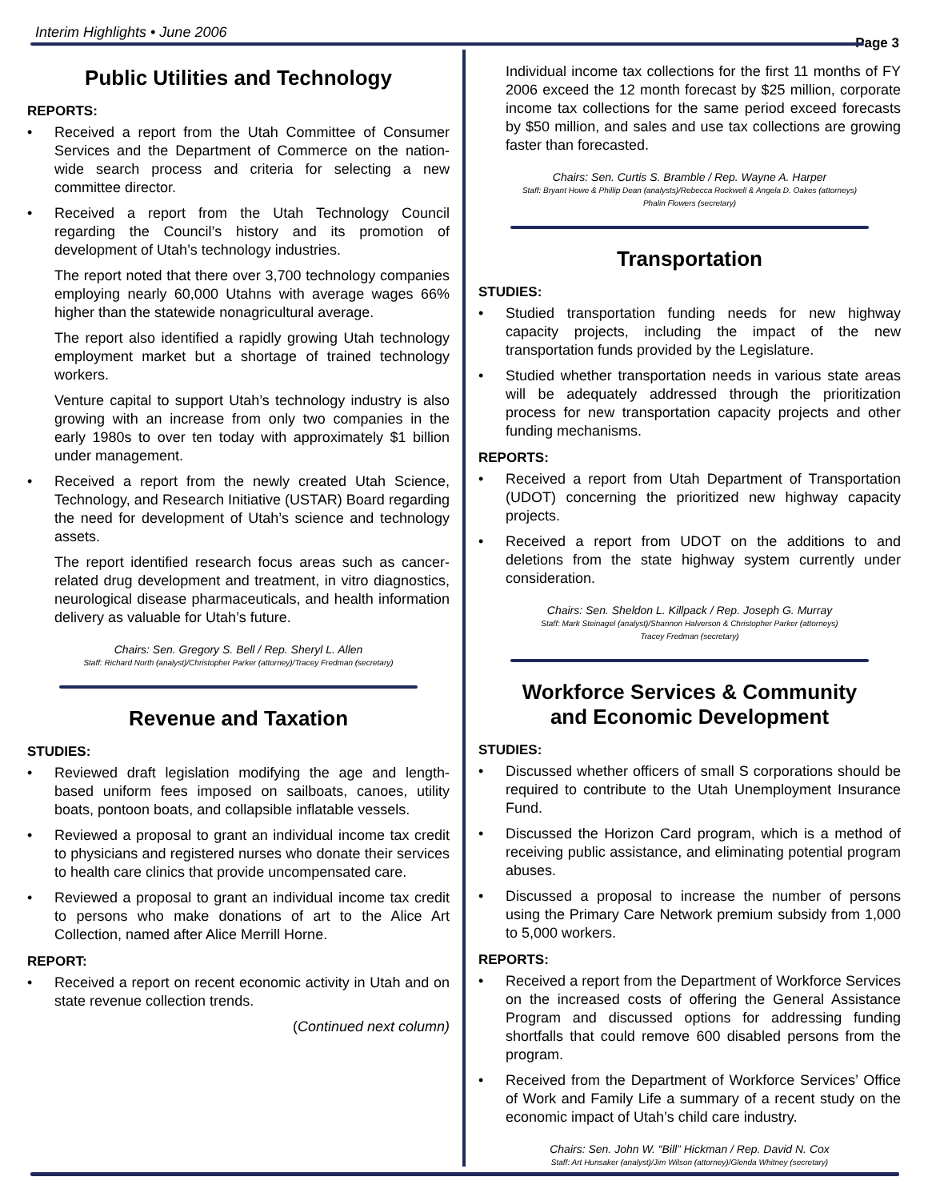Interim Highlights • June 2006
Page 3
Public Utilities and Technology
REPORTS:
Received a report from the Utah Committee of Consumer Services and the Department of Commerce on the nation-wide search process and criteria for selecting a new committee director.
Received a report from the Utah Technology Council regarding the Council’s history and its promotion of development of Utah’s technology industries.
The report noted that there over 3,700 technology companies employing nearly 60,000 Utahns with average wages 66% higher than the statewide nonagricultural average.
The report also identified a rapidly growing Utah technology employment market but a shortage of trained technology workers.
Venture capital to support Utah’s technology industry is also growing with an increase from only two companies in the early 1980s to over ten today with approximately $1 billion under management.
Received a report from the newly created Utah Science, Technology, and Research Initiative (USTAR) Board regarding the need for development of Utah’s science and technology assets.
The report identified research focus areas such as cancer-related drug development and treatment, in vitro diagnostics, neurological disease pharmaceuticals, and health information delivery as valuable for Utah’s future.
Chairs: Sen. Gregory S. Bell / Rep. Sheryl L. Allen
Staff: Richard North (analyst)/Christopher Parker (attorney)/Tracey Fredman (secretary)
Revenue and Taxation
STUDIES:
Reviewed draft legislation modifying the age and length-based uniform fees imposed on sailboats, canoes, utility boats, pontoon boats, and collapsible inflatable vessels.
Reviewed a proposal to grant an individual income tax credit to physicians and registered nurses who donate their services to health care clinics that provide uncompensated care.
Reviewed a proposal to grant an individual income tax credit to persons who make donations of art to the Alice Art Collection, named after Alice Merrill Horne.
REPORT:
Received a report on recent economic activity in Utah and on state revenue collection trends.
(Continued next column)
Individual income tax collections for the first 11 months of FY 2006 exceed the 12 month forecast by $25 million, corporate income tax collections for the same period exceed forecasts by $50 million, and sales and use tax collections are growing faster than forecasted.
Chairs: Sen. Curtis S. Bramble / Rep. Wayne A. Harper
Staff: Bryant Howe & Phillip Dean (analysts)/Rebecca Rockwell & Angela D. Oakes (attorneys)
Phalin Flowers (secretary)
Transportation
STUDIES:
Studied transportation funding needs for new highway capacity projects, including the impact of the new transportation funds provided by the Legislature.
Studied whether transportation needs in various state areas will be adequately addressed through the prioritization process for new transportation capacity projects and other funding mechanisms.
REPORTS:
Received a report from Utah Department of Transportation (UDOT) concerning the prioritized new highway capacity projects.
Received a report from UDOT on the additions to and deletions from the state highway system currently under consideration.
Chairs: Sen. Sheldon L. Killpack / Rep. Joseph G. Murray
Staff: Mark Steinagel (analyst)/Shannon Halverson & Christopher Parker (attorneys)
Tracey Fredman (secretary)
Workforce Services & Community
and Economic Development
STUDIES:
Discussed whether officers of small S corporations should be required to contribute to the Utah Unemployment Insurance Fund.
Discussed the Horizon Card program, which is a method of receiving public assistance, and eliminating potential program abuses.
Discussed a proposal to increase the number of persons using the Primary Care Network premium subsidy from 1,000 to 5,000 workers.
REPORTS:
Received a report from the Department of Workforce Services on the increased costs of offering the General Assistance Program and discussed options for addressing funding shortfalls that could remove 600 disabled persons from the program.
Received from the Department of Workforce Services’ Office of Work and Family Life a summary of a recent study on the economic impact of Utah’s child care industry.
Chairs: Sen. John W. “Bill” Hickman / Rep. David N. Cox
Staff: Art Hunsaker (analyst)/Jim Wilson (attorney)/Glenda Whitney (secretary)